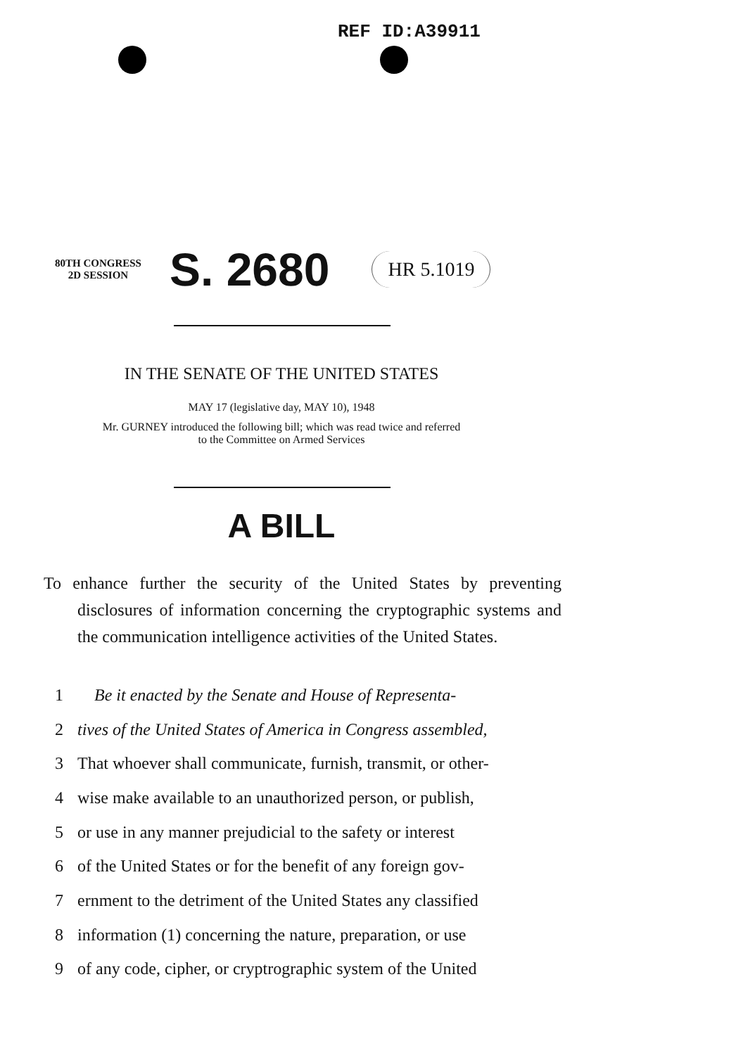REF ID:A39911
80TH CONGRESS
2D SESSION
S. 2680
HR 5.1019
IN THE SENATE OF THE UNITED STATES
MAY 17 (legislative day, MAY 10), 1948
Mr. GURNEY introduced the following bill; which was read twice and referred
to the Committee on Armed Services
A BILL
To enhance further the security of the United States by preventing disclosures of information concerning the cryptographic systems and the communication intelligence activities of the United States.
1 Be it enacted by the Senate and House of Representa-
2 tives of the United States of America in Congress assembled,
3 That whoever shall communicate, furnish, transmit, or other-
4 wise make available to an unauthorized person, or publish,
5 or use in any manner prejudicial to the safety or interest
6 of the United States or for the benefit of any foreign gov-
7 ernment to the detriment of the United States any classified
8 information (1) concerning the nature, preparation, or use
9 of any code, cipher, or cryptrographic system of the United